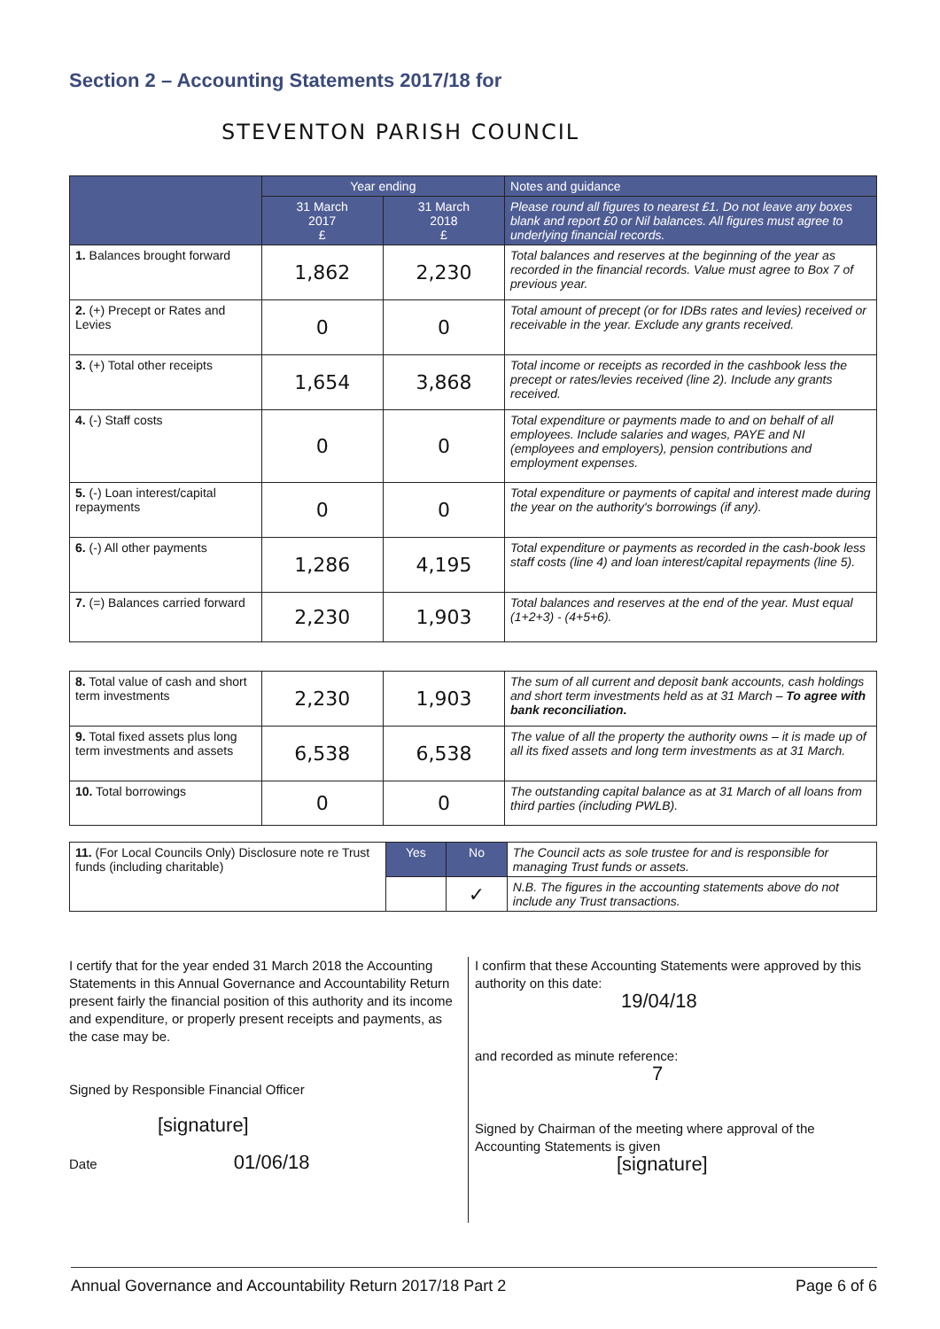Section 2 – Accounting Statements 2017/18 for
STEVENTON PARISH COUNCIL
| | Year ending | | Notes and guidance |
| --- | --- | --- | --- |
| | 31 March 2017 £ | 31 March 2018 £ | Please round all figures to nearest £1. Do not leave any boxes blank and report £0 or Nil balances. All figures must agree to underlying financial records. |
| 1. Balances brought forward | 1,862 | 2,230 | Total balances and reserves at the beginning of the year as recorded in the financial records. Value must agree to Box 7 of previous year. |
| 2. (+) Precept or Rates and Levies | 0 | 0 | Total amount of precept (or for IDBs rates and levies) received or receivable in the year. Exclude any grants received. |
| 3. (+) Total other receipts | 1,654 | 3,868 | Total income or receipts as recorded in the cashbook less the precept or rates/levies received (line 2). Include any grants received. |
| 4. (-) Staff costs | 0 | 0 | Total expenditure or payments made to and on behalf of all employees. Include salaries and wages, PAYE and NI (employees and employers), pension contributions and employment expenses. |
| 5. (-) Loan interest/capital repayments | 0 | 0 | Total expenditure or payments of capital and interest made during the year on the authority's borrowings (if any). |
| 6. (-) All other payments | 1,286 | 4,195 | Total expenditure or payments as recorded in the cash-book less staff costs (line 4) and loan interest/capital repayments (line 5). |
| 7. (=) Balances carried forward | 2,230 | 1,903 | Total balances and reserves at the end of the year. Must equal (1+2+3) - (4+5+6). |
| 8. Total value of cash and short term investments | 2,230 | 1,903 | The sum of all current and deposit bank accounts, cash holdings and short term investments held as at 31 March – To agree with bank reconciliation. |
| 9. Total fixed assets plus long term investments and assets | 6,538 | 6,538 | The value of all the property the authority owns – it is made up of all its fixed assets and long term investments as at 31 March. |
| 10. Total borrowings | 0 | 0 | The outstanding capital balance as at 31 March of all loans from third parties (including PWLB). |
| 11. (For Local Councils Only) Disclosure note re Trust funds (including charitable) | Yes | No | The Council acts as sole trustee for and is responsible for managing Trust funds or assets. |
| | | ✓ | N.B. The figures in the accounting statements above do not include any Trust transactions. |
I certify that for the year ended 31 March 2018 the Accounting Statements in this Annual Governance and Accountability Return present fairly the financial position of this authority and its income and expenditure, or properly present receipts and payments, as the case may be.
Signed by Responsible Financial Officer
[signature]
Date 01/06/18
I confirm that these Accounting Statements were approved by this authority on this date:
19/04/18
and recorded as minute reference:
7
Signed by Chairman of the meeting where approval of the Accounting Statements is given
[signature]
Annual Governance and Accountability Return 2017/18 Part 2 Page 6 of 6